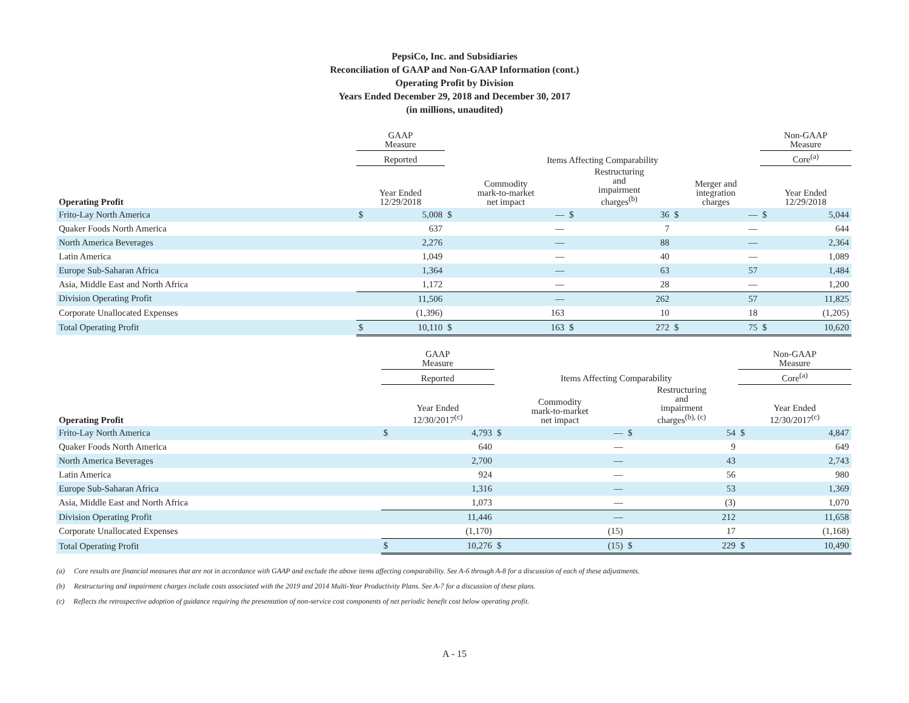PepsiCo, Inc. and Subsidiaries
Reconciliation of GAAP and Non-GAAP Information (cont.)
Operating Profit by Division
Years Ended December 29, 2018 and December 30, 2017
(in millions, unaudited)
| | GAAP Measure | | | | | | | | Non-GAAP Measure | |
| --- | --- | --- | --- | --- | --- | --- | --- | --- | --- | --- |
| | Reported | | Items Affecting Comparability | | | | | | Core<sup>(a)</sup> | |
| Operating Profit | Year Ended 12/29/2018 | | Commodity mark-to-market net impact | | Restructuring and impairment charges<sup>(b)</sup> | | Merger and integration charges | | Year Ended 12/29/2018 | |
| Frito-Lay North America | $ | 5,008 | $ | — | $ | 36 | $ | — | $ | 5,044 |
| Quaker Foods North America | | 637 | | — | | 7 | | — | | 644 |
| North America Beverages | | 2,276 | | — | | 88 | | — | | 2,364 |
| Latin America | | 1,049 | | — | | 40 | | — | | 1,089 |
| Europe Sub-Saharan Africa | | 1,364 | | — | | 63 | | 57 | | 1,484 |
| Asia, Middle East and North Africa | | 1,172 | | — | | 28 | | — | | 1,200 |
| Division Operating Profit | | 11,506 | | — | | 262 | | 57 | | 11,825 |
| Corporate Unallocated Expenses | | (1,396) | | 163 | | 10 | | 18 | | (1,205) |
| Total Operating Profit | $ | 10,110 | $ | 163 | $ | 272 | $ | 75 | $ | 10,620 |
| | GAAP Measure | | | | | | Non-GAAP Measure | |
| --- | --- | --- | --- | --- | --- | --- | --- | --- |
| | Reported | | Items Affecting Comparability | | | | Core<sup>(a)</sup> | |
| Operating Profit | Year Ended 12/30/2017<sup>(c)</sup> | | Commodity mark-to-market net impact | | Restructuring and impairment charges<sup>(b), (c)</sup> | | Year Ended 12/30/2017<sup>(c)</sup> | |
| Frito-Lay North America | $ | 4,793 | $ | — | $ | 54 | $ | 4,847 |
| Quaker Foods North America | | 640 | | — | | 9 | | 649 |
| North America Beverages | | 2,700 | | — | | 43 | | 2,743 |
| Latin America | | 924 | | — | | 56 | | 980 |
| Europe Sub-Saharan Africa | | 1,316 | | — | | 53 | | 1,369 |
| Asia, Middle East and North Africa | | 1,073 | | — | | (3) | | 1,070 |
| Division Operating Profit | | 11,446 | | — | | 212 | | 11,658 |
| Corporate Unallocated Expenses | | (1,170) | | (15) | | 17 | | (1,168) |
| Total Operating Profit | $ | 10,276 | $ | (15) | $ | 229 | $ | 10,490 |
(a) Core results are financial measures that are not in accordance with GAAP and exclude the above items affecting comparability. See A-6 through A-8 for a discussion of each of these adjustments.
(b) Restructuring and impairment charges include costs associated with the 2019 and 2014 Multi-Year Productivity Plans. See A-7 for a discussion of these plans.
(c) Reflects the retrospective adoption of guidance requiring the presentation of non-service cost components of net periodic benefit cost below operating profit.
A - 15